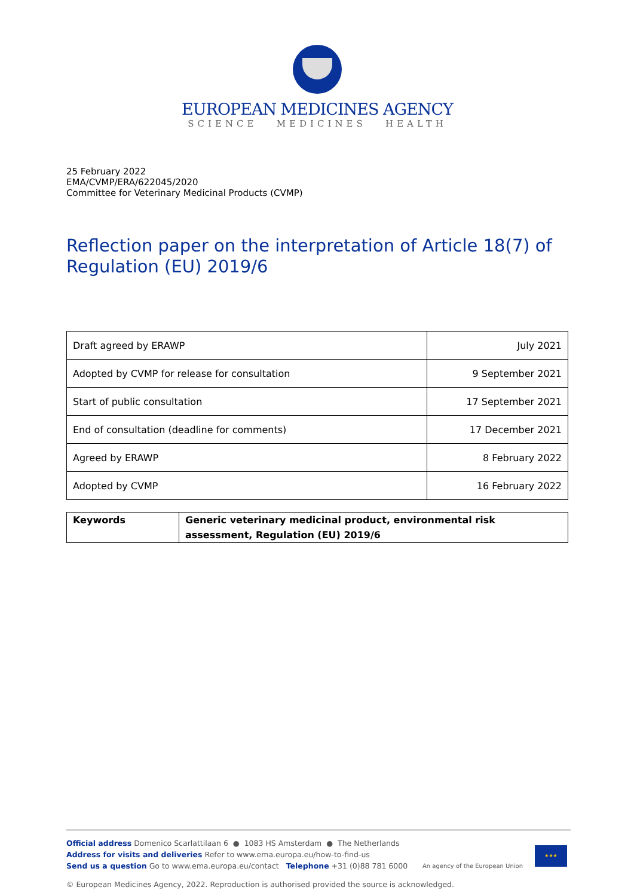EUROPEAN MEDICINES AGENCY
SCIENCE MEDICINES HEALTH
25 February 2022
EMA/CVMP/ERA/622045/2020
Committee for Veterinary Medicinal Products (CVMP)
Reflection paper on the interpretation of Article 18(7) of Regulation (EU) 2019/6
| Draft agreed by ERAWP | July 2021 |
| Adopted by CVMP for release for consultation | 9 September 2021 |
| Start of public consultation | 17 September 2021 |
| End of consultation (deadline for comments) | 17 December 2021 |
| Agreed by ERAWP | 8 February 2022 |
| Adopted by CVMP | 16 February 2022 |
| Keywords | Generic veterinary medicinal product, environmental risk assessment, Regulation (EU) 2019/6 |
Official address Domenico Scarlattilaan 6 ● 1083 HS Amsterdam ● The Netherlands
Address for visits and deliveries Refer to www.ema.europa.eu/how-to-find-us
Send us a question Go to www.ema.europa.eu/contact Telephone +31 (0)88 781 6000
An agency of the European Union
★★★
© European Medicines Agency, 2022. Reproduction is authorised provided the source is acknowledged.